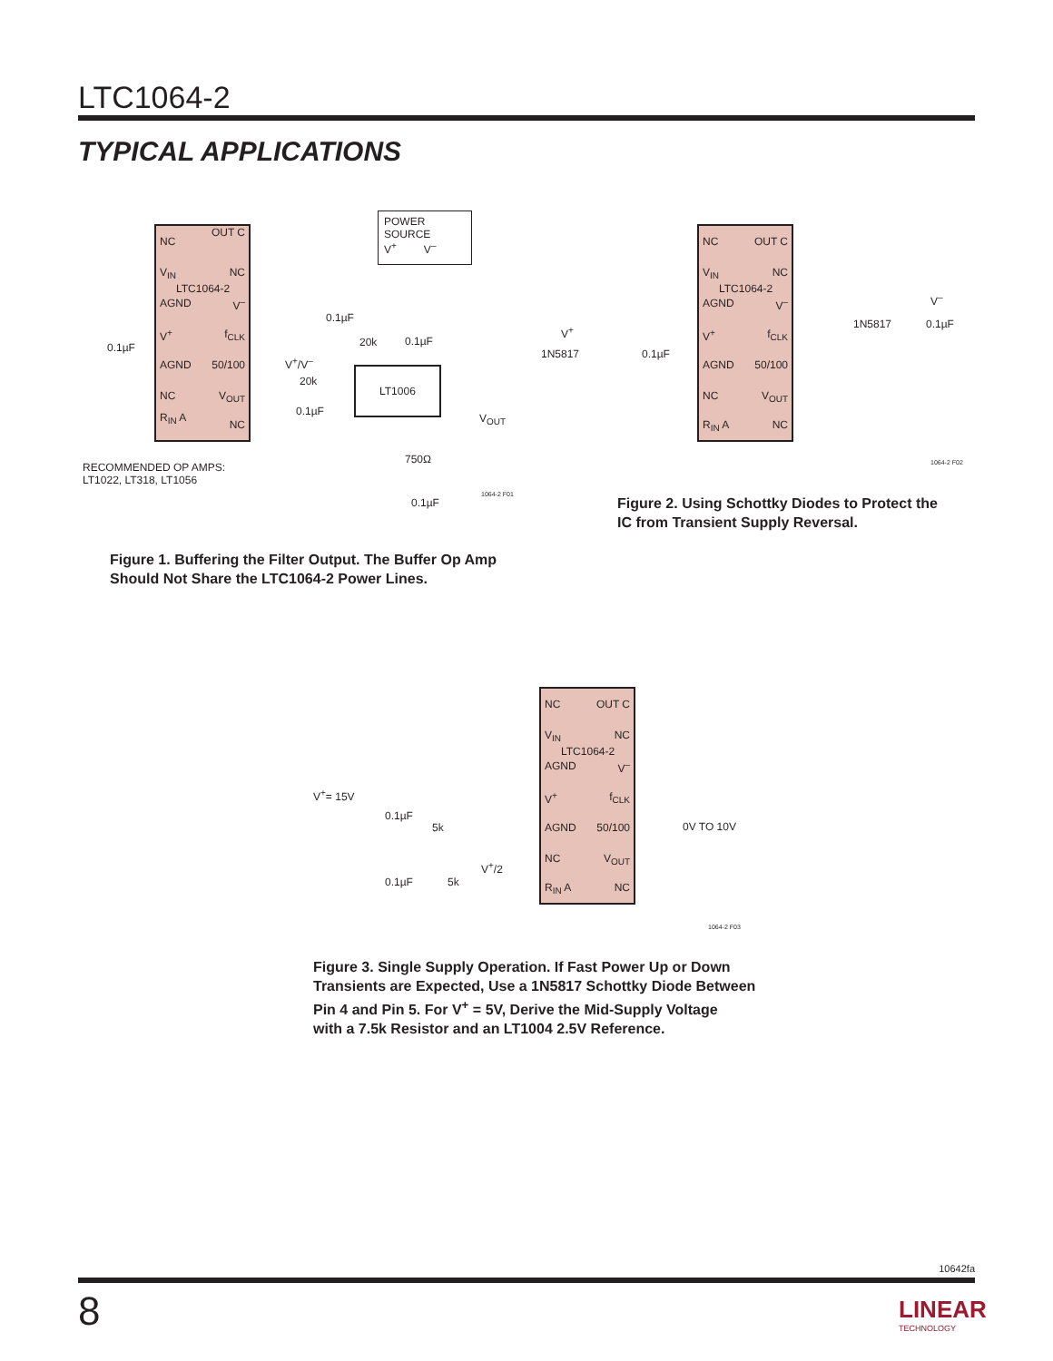LTC1064-2
TYPICAL APPLICATIONS
NC
OUT C
V<sub>IN</sub> NC
LTC1064-2
AGND V<sup>–</sup>
V<sup>+</sup> f<sub>CLK</sub>
AGND 50/100
NC V<sub>OUT</sub>
R<sub>IN</sub> A
NC
POWER SOURCE
V<sup>+</sup> V<sup>–</sup>
LT1006
0.1µF
0.1µF
20k 0.1µF
V<sup>+</sup>/V<sup>–</sup>
20k
0.1µF
V<sub>OUT</sub>
750Ω
0.1µF
RECOMMENDED OP AMPS:
LT1022, LT318, LT1056
1064-2 F01
Figure 1. Buffering the Filter Output. The Buffer Op Amp
Should Not Share the LTC1064-2 Power Lines.
NC OUT C
V<sub>IN</sub> NC
LTC1064-2
AGND V<sup>–</sup>
V<sup>+</sup> f<sub>CLK</sub>
AGND 50/100
NC V<sub>OUT</sub>
R<sub>IN</sub> A NC
V<sup>+</sup>
1N5817 0.1µF
1N5817 0.1µF
V<sup>–</sup>
1064-2 F02
Figure 2. Using Schottky Diodes to Protect the
IC from Transient Supply Reversal.
NC OUT C
V<sub>IN</sub> NC
LTC1064-2
AGND V<sup>–</sup>
V<sup>+</sup> f<sub>CLK</sub>
AGND 50/100
NC V<sub>OUT</sub>
R<sub>IN</sub> A NC
V<sup>+</sup>= 15V
0.1µF
5k
V<sup>+</sup>/2
0.1µF 5k
0V TO 10V
1064-2 F03
Figure 3. Single Supply Operation. If Fast Power Up or Down
Transients are Expected, Use a 1N5817 Schottky Diode Between
Pin 4 and Pin 5. For V<sup>+</sup> = 5V, Derive the Mid-Supply Voltage
with a 7.5k Resistor and an LT1004 2.5V Reference.
10642fa
8
LINEAR
TECHNOLOGY